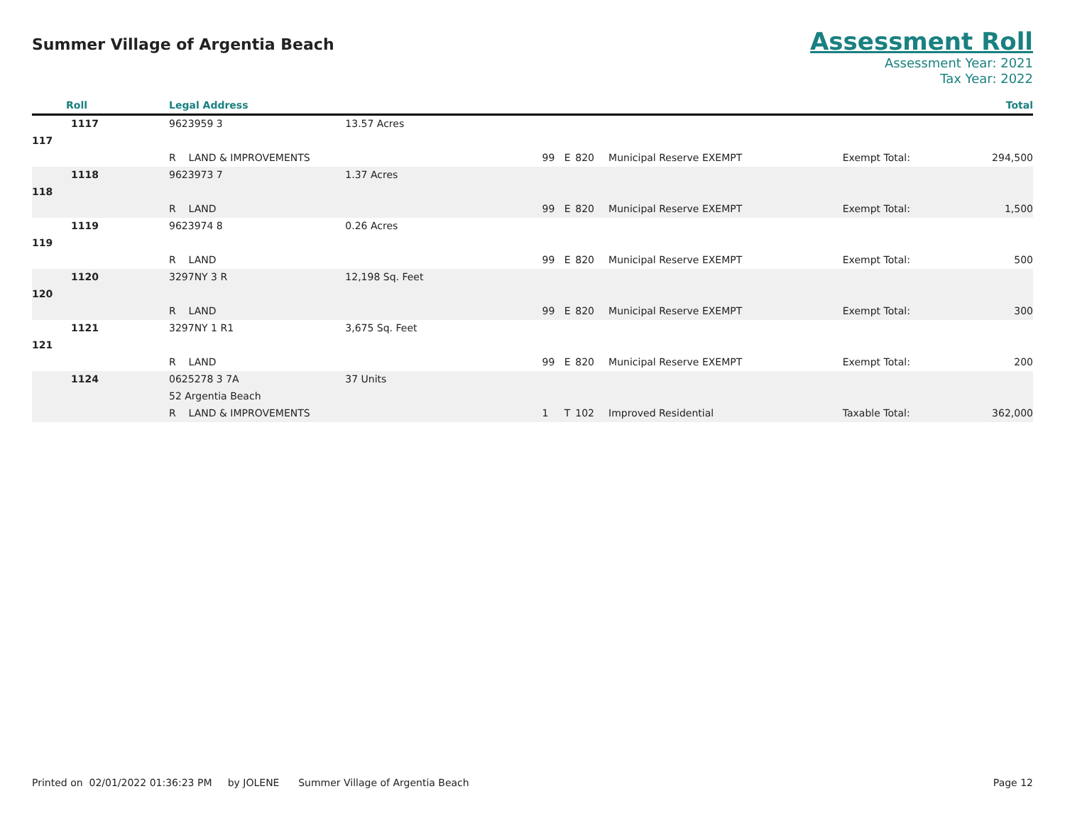Summer Village of Argentia Beach
Assessment Roll
Assessment Year: 2021
Tax Year: 2022
| Roll | Legal Address | | | | | | | | Total |
| --- | --- | --- | --- | --- | --- | --- | --- | --- | --- |
| 1117 | 9623959 3 | 13.57 Acres | | | | | | | |
| 117 | | | | | | | | | |
| | R LAND & IMPROVEMENTS | | 99 | E | 820 | Municipal Reserve EXEMPT | Exempt Total: | | 294,500 |
| 1118 | 9623973 7 | 1.37 Acres | | | | | | | |
| 118 | | | | | | | | | |
| | R LAND | | 99 | E | 820 | Municipal Reserve EXEMPT | Exempt Total: | | 1,500 |
| 1119 | 9623974 8 | 0.26 Acres | | | | | | | |
| 119 | | | | | | | | | |
| | R LAND | | 99 | E | 820 | Municipal Reserve EXEMPT | Exempt Total: | | 500 |
| 1120 | 3297NY 3 R | 12,198 Sq. Feet | | | | | | | |
| 120 | | | | | | | | | |
| | R LAND | | 99 | E | 820 | Municipal Reserve EXEMPT | Exempt Total: | | 300 |
| 1121 | 3297NY 1 R1 | 3,675 Sq. Feet | | | | | | | |
| 121 | | | | | | | | | |
| | R LAND | | 99 | E | 820 | Municipal Reserve EXEMPT | Exempt Total: | | 200 |
| 1124 | 0625278 3 7A | 37 Units | | | | | | | |
| | 52 Argentia Beach | | | | | | | | |
| | R LAND & IMPROVEMENTS | | 1 | T | 102 | Improved Residential | Taxable Total: | | 362,000 |
Printed on 02/01/2022 01:36:23 PM by JOLENE Summer Village of Argentia Beach Page 12